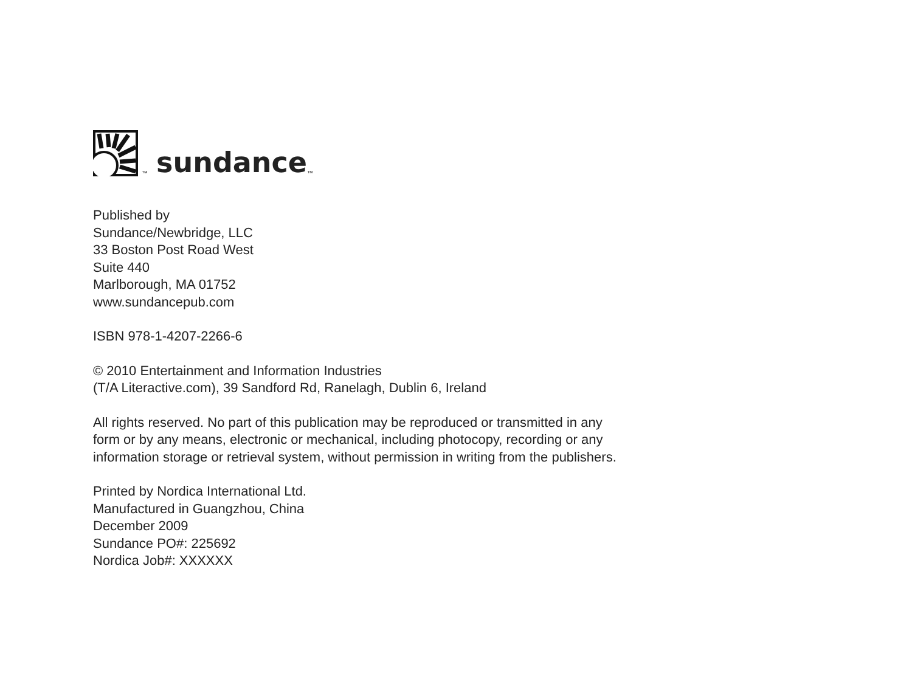<sup>™</sup> sundance<sup>™</sup>
Published by
Sundance/Newbridge, LLC
33 Boston Post Road West
Suite 440
Marlborough, MA 01752
www.sundancepub.com
ISBN 978-1-4207-2266-6
© 2010 Entertainment and Information Industries
(T/A Literactive.com), 39 Sandford Rd, Ranelagh, Dublin 6, Ireland
All rights reserved. No part of this publication may be reproduced or transmitted in any
form or by any means, electronic or mechanical, including photocopy, recording or any
information storage or retrieval system, without permission in writing from the publishers.
Printed by Nordica International Ltd.
Manufactured in Guangzhou, China
December 2009
Sundance PO#: 225692
Nordica Job#: XXXXXX